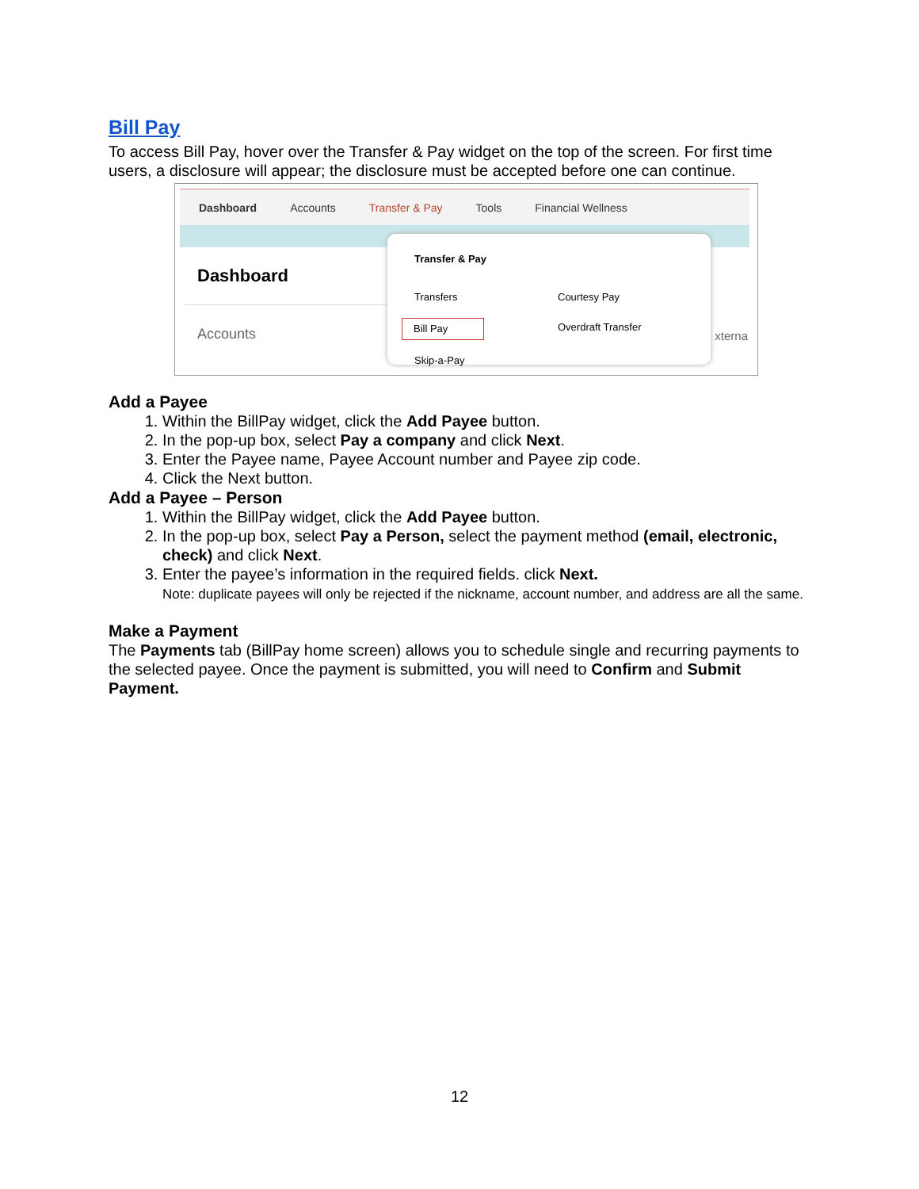Bill Pay
To access Bill Pay, hover over the Transfer & Pay widget on the top of the screen. For first time users, a disclosure will appear; the disclosure must be accepted before one can continue.
Dashboard Accounts Transfer & Pay Tools Financial Wellness
Dashboard
Accounts
Transfer & Pay
Transfers Courtesy Pay Bill Pay Overdraft Transfer Skip-a-Pay
xterna
Add a Payee
1. Within the BillPay widget, click the Add Payee button.
2. In the pop-up box, select Pay a company and click Next.
3. Enter the Payee name, Payee Account number and Payee zip code.
4. Click the Next button.
Add a Payee – Person
1. Within the BillPay widget, click the Add Payee button.
2. In the pop-up box, select Pay a Person, select the payment method (email, electronic, check) and click Next.
3. Enter the payee’s information in the required fields. click Next.
Note: duplicate payees will only be rejected if the nickname, account number, and address are all the same.
Make a Payment
The Payments tab (BillPay home screen) allows you to schedule single and recurring payments to the selected payee. Once the payment is submitted, you will need to Confirm and Submit Payment.
12